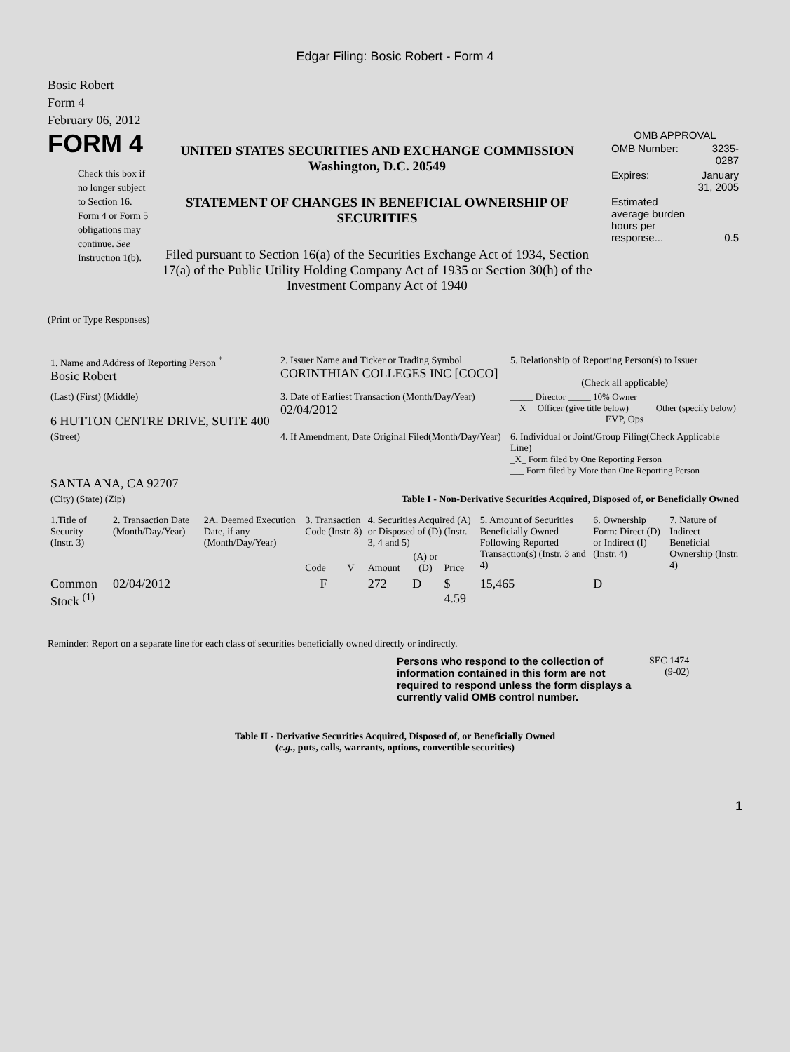Edgar Filing: Bosic Robert - Form 4
Bosic Robert
Form 4
February 06, 2012
FORM 4
Check this box if no longer subject to Section 16. Form 4 or Form 5 obligations may continue. See Instruction 1(b).
UNITED STATES SECURITIES AND EXCHANGE COMMISSION
Washington, D.C. 20549
STATEMENT OF CHANGES IN BENEFICIAL OWNERSHIP OF SECURITIES
Filed pursuant to Section 16(a) of the Securities Exchange Act of 1934, Section 17(a) of the Public Utility Holding Company Act of 1935 or Section 30(h) of the Investment Company Act of 1940
OMB APPROVAL
| OMB Number: | 3235-0287 |
| Expires: | January 31, 2005 |
| Estimated average burden hours per response... | 0.5 |
(Print or Type Responses)
| 1. Name and Address of Reporting Person <sup>*</sup> Bosic Robert | 2. Issuer Name and Ticker or Trading Symbol CORINTHIAN COLLEGES INC [COCO] | 5. Relationship of Reporting Person(s) to Issuer (Check all applicable) |
| (Last) (First) (Middle) 6 HUTTON CENTRE DRIVE, SUITE 400 | 3. Date of Earliest Transaction (Month/Day/Year) 02/04/2012 | _____ Director _____ 10% Owner __X__ Officer (give title below) _____ Other (specify below) EVP, Ops |
| (Street) SANTA ANA, CA 92707 | 4. If Amendment, Date Original Filed(Month/Day/Year) | 6. Individual or Joint/Group Filing(Check Applicable Line) _X_ Form filed by One Reporting Person ___ Form filed by More than One Reporting Person |
| (City) (State) (Zip) | Table I - Non-Derivative Securities Acquired, Disposed of, or Beneficially Owned | |
| 1.Title of Security (Instr. 3) | 2. Transaction Date (Month/Day/Year) | 2A. Deemed Execution Date, if any (Month/Day/Year) | 3. Transaction Code (Instr. 8) | | 4. Securities Acquired (A) or Disposed of (D) (Instr. 3, 4 and 5) | | | 5. Amount of Securities Beneficially Owned Following Reported Transaction(s) (Instr. 3 and 4) | 6. Ownership Form: Direct (D) or Indirect (I) (Instr. 4) | 7. Nature of Indirect Beneficial Ownership (Instr. 4) |
| --- | --- | --- | --- | --- | --- | --- | --- | --- | --- | --- |
| | | | Code | V | Amount | (A) or (D) | Price | | | |
| Common Stock <sup>(1)</sup> | 02/04/2012 | | F | | 272 | D | $ 4.59 | 15,465 | D | |
Reminder: Report on a separate line for each class of securities beneficially owned directly or indirectly.
Persons who respond to the collection of information contained in this form are not required to respond unless the form displays a currently valid OMB control number.
SEC 1474
(9-02)
Table II - Derivative Securities Acquired, Disposed of, or Beneficially Owned
(e.g., puts, calls, warrants, options, convertible securities)
1